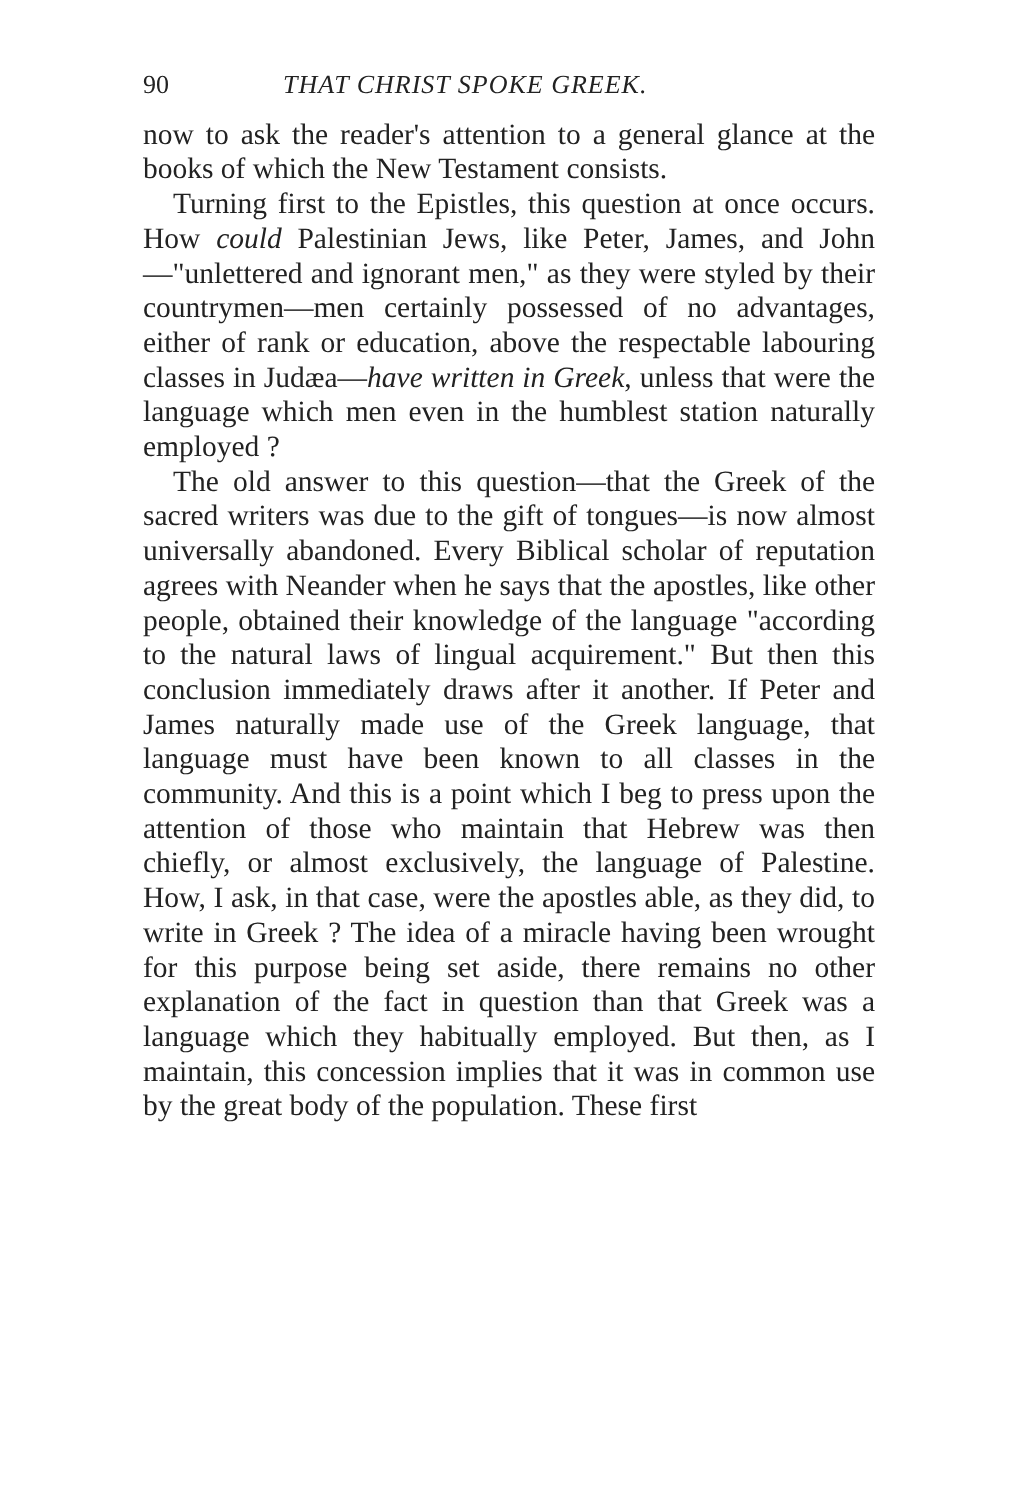90 THAT CHRIST SPOKE GREEK.
now to ask the reader's attention to a general glance at the books of which the New Testament consists.
Turning first to the Epistles, this question at once occurs. How could Palestinian Jews, like Peter, James, and John—"unlettered and ignorant men," as they were styled by their countrymen—men certainly possessed of no advantages, either of rank or education, above the respectable labouring classes in Judæa—have written in Greek, unless that were the language which men even in the humblest station naturally employed ?
The old answer to this question—that the Greek of the sacred writers was due to the gift of tongues—is now almost universally abandoned. Every Biblical scholar of reputation agrees with Neander when he says that the apostles, like other people, obtained their knowledge of the language "according to the natural laws of lingual acquirement." But then this conclusion immediately draws after it another. If Peter and James naturally made use of the Greek language, that language must have been known to all classes in the community. And this is a point which I beg to press upon the attention of those who maintain that Hebrew was then chiefly, or almost exclusively, the language of Palestine. How, I ask, in that case, were the apostles able, as they did, to write in Greek ? The idea of a miracle having been wrought for this purpose being set aside, there remains no other explanation of the fact in question than that Greek was a language which they habitually employed. But then, as I maintain, this concession implies that it was in common use by the great body of the population. These first